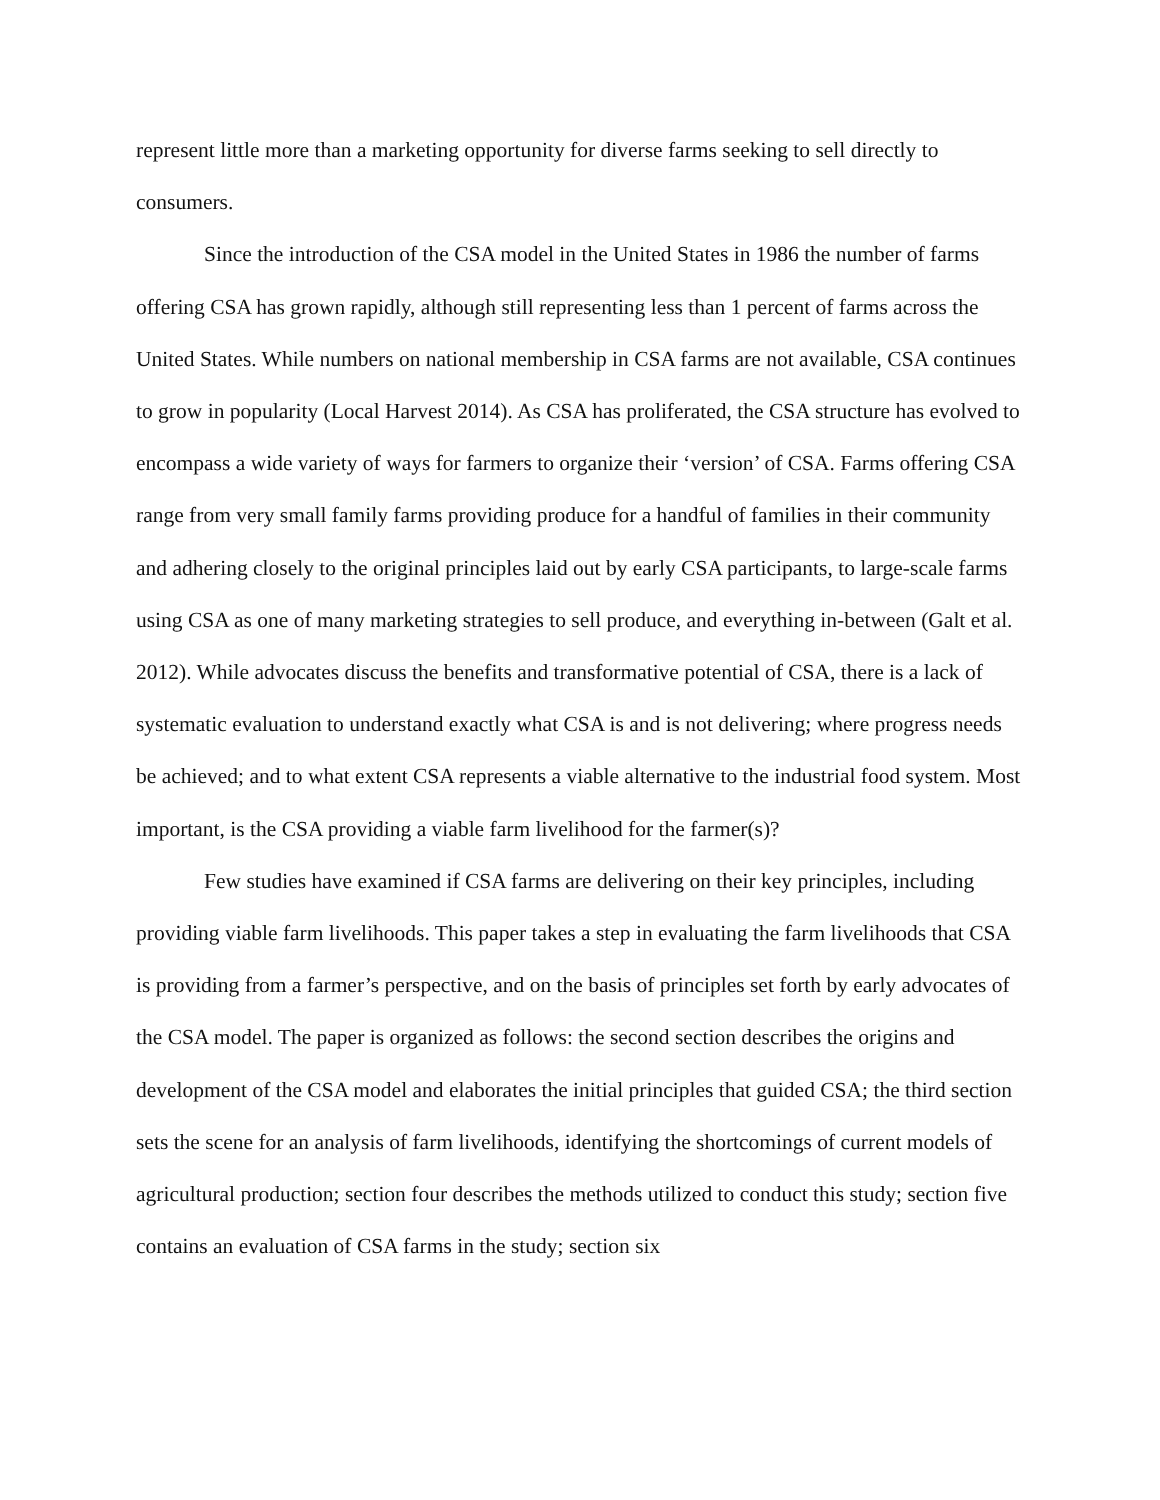represent little more than a marketing opportunity for diverse farms seeking to sell directly to consumers.
Since the introduction of the CSA model in the United States in 1986 the number of farms offering CSA has grown rapidly, although still representing less than 1 percent of farms across the United States. While numbers on national membership in CSA farms are not available, CSA continues to grow in popularity (Local Harvest 2014). As CSA has proliferated, the CSA structure has evolved to encompass a wide variety of ways for farmers to organize their ‘version’ of CSA. Farms offering CSA range from very small family farms providing produce for a handful of families in their community and adhering closely to the original principles laid out by early CSA participants, to large-scale farms using CSA as one of many marketing strategies to sell produce, and everything in-between (Galt et al. 2012). While advocates discuss the benefits and transformative potential of CSA, there is a lack of systematic evaluation to understand exactly what CSA is and is not delivering; where progress needs be achieved; and to what extent CSA represents a viable alternative to the industrial food system. Most important, is the CSA providing a viable farm livelihood for the farmer(s)?
Few studies have examined if CSA farms are delivering on their key principles, including providing viable farm livelihoods. This paper takes a step in evaluating the farm livelihoods that CSA is providing from a farmer’s perspective, and on the basis of principles set forth by early advocates of the CSA model. The paper is organized as follows: the second section describes the origins and development of the CSA model and elaborates the initial principles that guided CSA; the third section sets the scene for an analysis of farm livelihoods, identifying the shortcomings of current models of agricultural production; section four describes the methods utilized to conduct this study; section five contains an evaluation of CSA farms in the study; section six